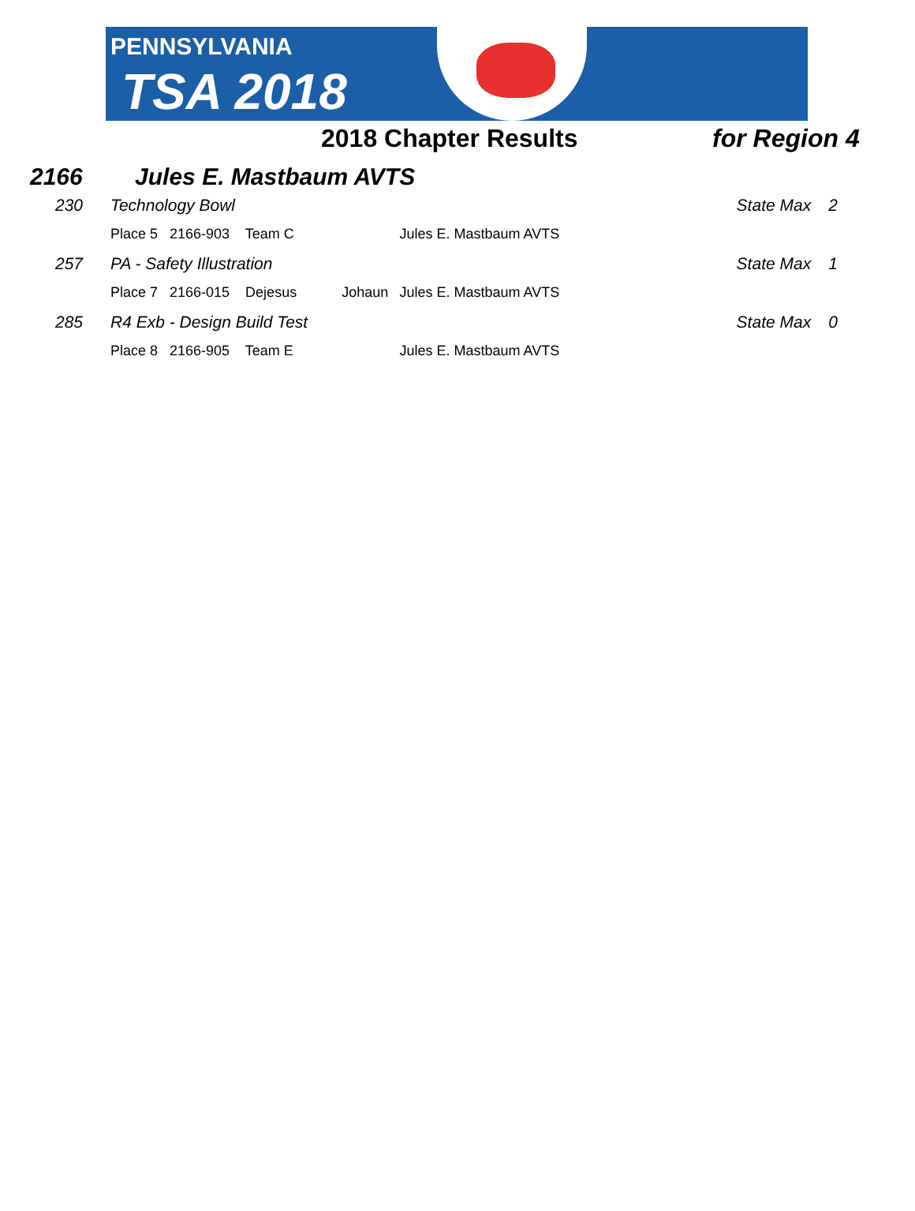PENNSYLVANIA
TSA 2018
2018 Chapter Results for Region 4
2166 Jules E. Mastbaum AVTS
| 230 | Technology Bowl | | | State Max | 2 |
| | Place 5 2166-903 Team C | | Jules E. Mastbaum AVTS | | |
| 257 | PA - Safety Illustration | | | State Max | 1 |
| | Place 7 2166-015 Dejesus | Johaun | Jules E. Mastbaum AVTS | | |
| 285 | R4 Exb - Design Build Test | | | State Max | 0 |
| | Place 8 2166-905 Team E | | Jules E. Mastbaum AVTS | | |